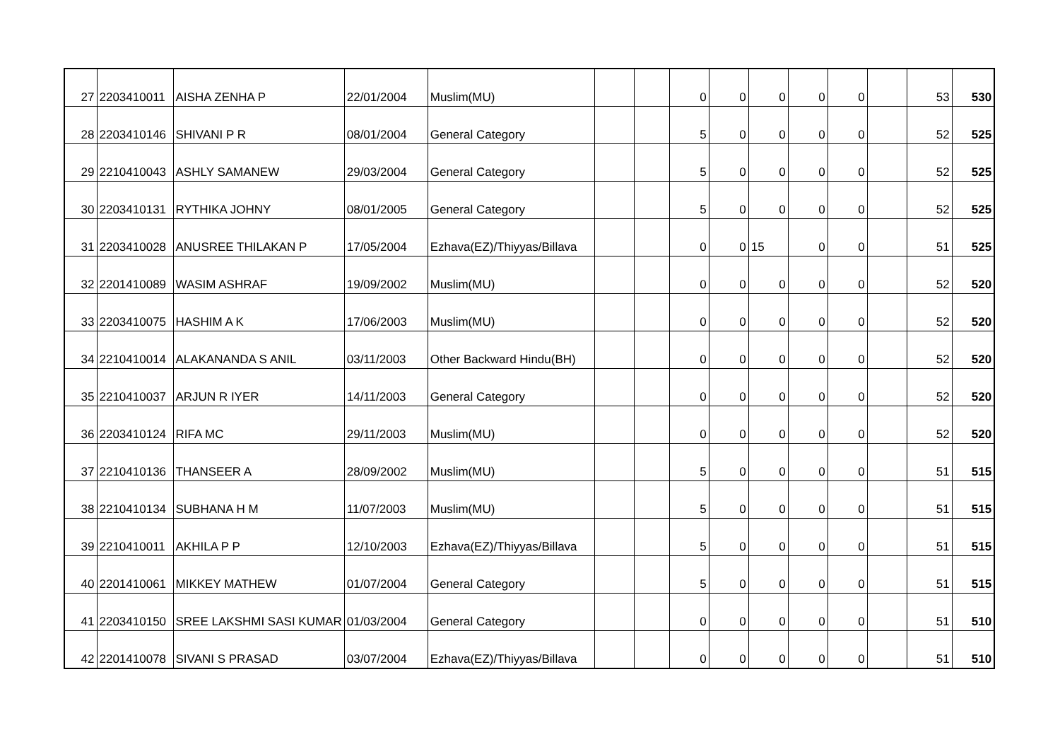| 27 | 2203410011 | AISHA ZENHA P | 22/01/2004 | Muslim(MU) | | | 0 | 0 | 0 | 0 | 0 | | 53 | 530 |
| 28 | 2203410146 | SHIVANI P R | 08/01/2004 | General Category | | | 5 | 0 | 0 | 0 | 0 | | 52 | 525 |
| 29 | 2210410043 | ASHLY SAMANEW | 29/03/2004 | General Category | | | 5 | 0 | 0 | 0 | 0 | | 52 | 525 |
| 30 | 2203410131 | RYTHIKA JOHNY | 08/01/2005 | General Category | | | 5 | 0 | 0 | 0 | 0 | | 52 | 525 |
| 31 | 2203410028 | ANUSREE THILAKAN P | 17/05/2004 | Ezhava(EZ)/Thiyyas/Billava | | | 0 | 0 | 15 | 0 | 0 | | 51 | 525 |
| 32 | 2201410089 | WASIM ASHRAF | 19/09/2002 | Muslim(MU) | | | 0 | 0 | 0 | 0 | 0 | | 52 | 520 |
| 33 | 2203410075 | HASHIM A K | 17/06/2003 | Muslim(MU) | | | 0 | 0 | 0 | 0 | 0 | | 52 | 520 |
| 34 | 2210410014 | ALAKANANDA S ANIL | 03/11/2003 | Other Backward Hindu(BH) | | | 0 | 0 | 0 | 0 | 0 | | 52 | 520 |
| 35 | 2210410037 | ARJUN R IYER | 14/11/2003 | General Category | | | 0 | 0 | 0 | 0 | 0 | | 52 | 520 |
| 36 | 2203410124 | RIFA MC | 29/11/2003 | Muslim(MU) | | | 0 | 0 | 0 | 0 | 0 | | 52 | 520 |
| 37 | 2210410136 | THANSEER A | 28/09/2002 | Muslim(MU) | | | 5 | 0 | 0 | 0 | 0 | | 51 | 515 |
| 38 | 2210410134 | SUBHANA H M | 11/07/2003 | Muslim(MU) | | | 5 | 0 | 0 | 0 | 0 | | 51 | 515 |
| 39 | 2210410011 | AKHILA P P | 12/10/2003 | Ezhava(EZ)/Thiyyas/Billava | | | 5 | 0 | 0 | 0 | 0 | | 51 | 515 |
| 40 | 2201410061 | MIKKEY MATHEW | 01/07/2004 | General Category | | | 5 | 0 | 0 | 0 | 0 | | 51 | 515 |
| 41 | 2203410150 | SREE LAKSHMI SASI KUMAR | 01/03/2004 | General Category | | | 0 | 0 | 0 | 0 | 0 | | 51 | 510 |
| 42 | 2201410078 | SIVANI S PRASAD | 03/07/2004 | Ezhava(EZ)/Thiyyas/Billava | | | 0 | 0 | 0 | 0 | 0 | | 51 | 510 |